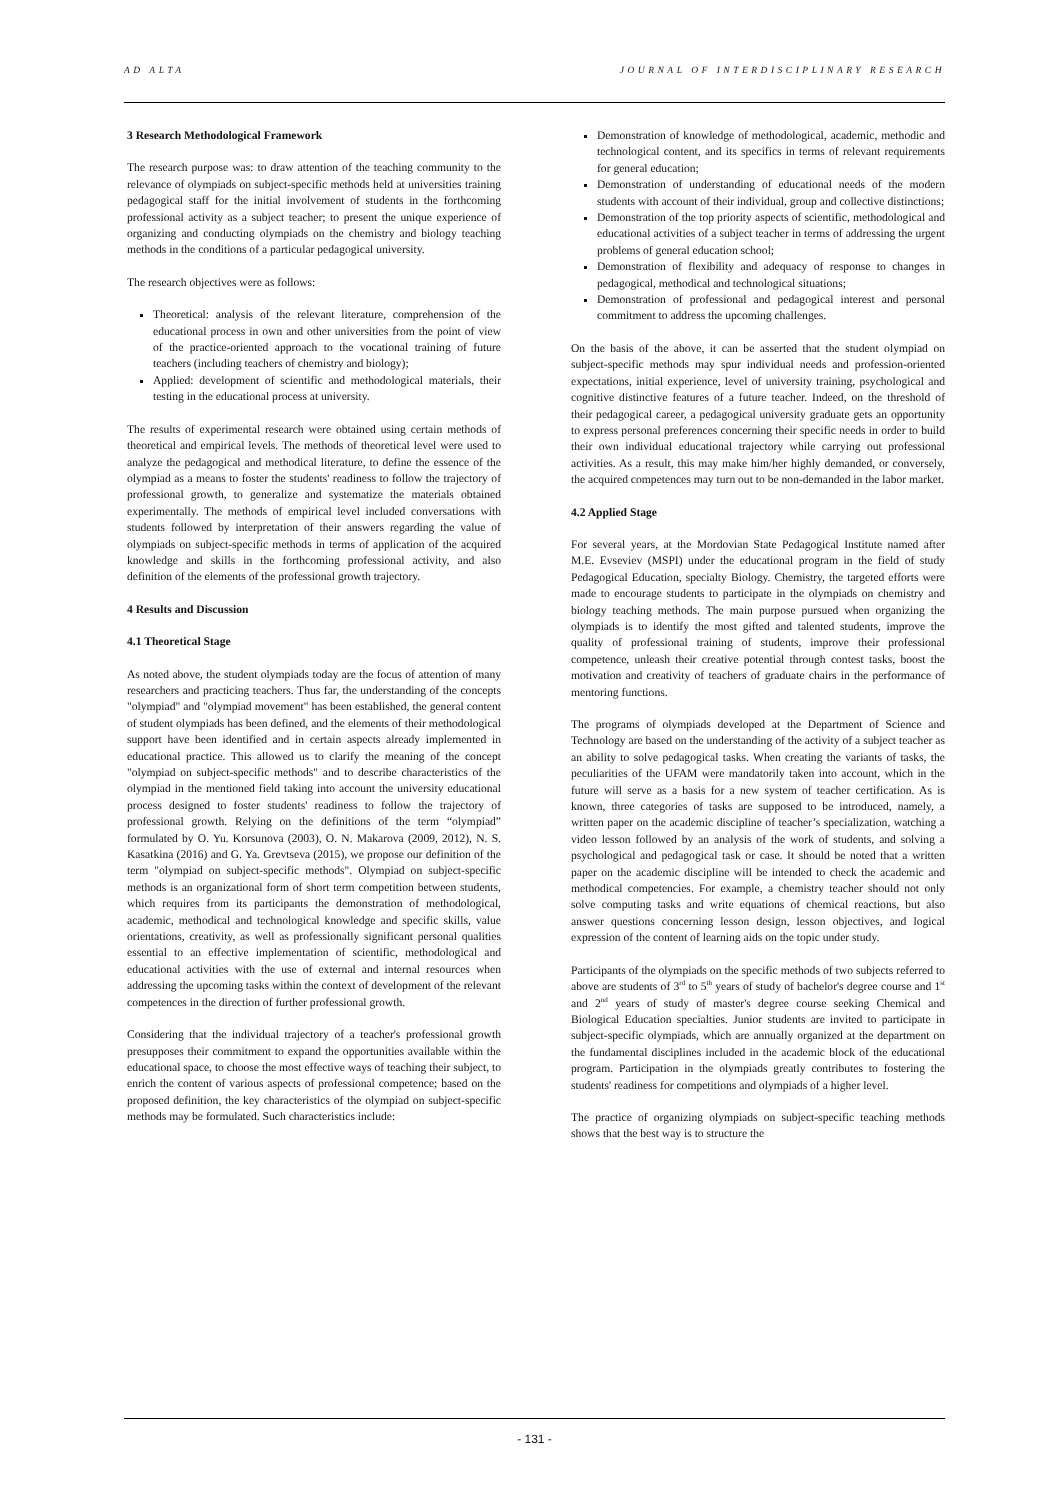AD ALTA JOURNAL OF INTERDISCIPLINARY RESEARCH
3 Research Methodological Framework
The research purpose was: to draw attention of the teaching community to the relevance of olympiads on subject-specific methods held at universities training pedagogical staff for the initial involvement of students in the forthcoming professional activity as a subject teacher; to present the unique experience of organizing and conducting olympiads on the chemistry and biology teaching methods in the conditions of a particular pedagogical university.
The research objectives were as follows:
Theoretical: analysis of the relevant literature, comprehension of the educational process in own and other universities from the point of view of the practice-oriented approach to the vocational training of future teachers (including teachers of chemistry and biology);
Applied: development of scientific and methodological materials, their testing in the educational process at university.
The results of experimental research were obtained using certain methods of theoretical and empirical levels. The methods of theoretical level were used to analyze the pedagogical and methodical literature, to define the essence of the olympiad as a means to foster the students' readiness to follow the trajectory of professional growth, to generalize and systematize the materials obtained experimentally. The methods of empirical level included conversations with students followed by interpretation of their answers regarding the value of olympiads on subject-specific methods in terms of application of the acquired knowledge and skills in the forthcoming professional activity, and also definition of the elements of the professional growth trajectory.
4 Results and Discussion
4.1 Theoretical Stage
As noted above, the student olympiads today are the focus of attention of many researchers and practicing teachers. Thus far, the understanding of the concepts "olympiad" and "olympiad movement" has been established, the general content of student olympiads has been defined, and the elements of their methodological support have been identified and in certain aspects already implemented in educational practice. This allowed us to clarify the meaning of the concept "olympiad on subject-specific methods" and to describe characteristics of the olympiad in the mentioned field taking into account the university educational process designed to foster students' readiness to follow the trajectory of professional growth. Relying on the definitions of the term “olympiad” formulated by O. Yu. Korsunova (2003), O. N. Makarova (2009, 2012), N. S. Kasatkina (2016) and G. Ya. Grevtseva (2015), we propose our definition of the term "olympiad on subject-specific methods". Olympiad on subject-specific methods is an organizational form of short term competition between students, which requires from its participants the demonstration of methodological, academic, methodical and technological knowledge and specific skills, value orientations, creativity, as well as professionally significant personal qualities essential to an effective implementation of scientific, methodological and educational activities with the use of external and internal resources when addressing the upcoming tasks within the context of development of the relevant competences in the direction of further professional growth.
Considering that the individual trajectory of a teacher's professional growth presupposes their commitment to expand the opportunities available within the educational space, to choose the most effective ways of teaching their subject, to enrich the content of various aspects of professional competence; based on the proposed definition, the key characteristics of the olympiad on subject-specific methods may be formulated. Such characteristics include:
Demonstration of knowledge of methodological, academic, methodic and technological content, and its specifics in terms of relevant requirements for general education;
Demonstration of understanding of educational needs of the modern students with account of their individual, group and collective distinctions;
Demonstration of the top priority aspects of scientific, methodological and educational activities of a subject teacher in terms of addressing the urgent problems of general education school;
Demonstration of flexibility and adequacy of response to changes in pedagogical, methodical and technological situations;
Demonstration of professional and pedagogical interest and personal commitment to address the upcoming challenges.
On the basis of the above, it can be asserted that the student olympiad on subject-specific methods may spur individual needs and profession-oriented expectations, initial experience, level of university training, psychological and cognitive distinctive features of a future teacher. Indeed, on the threshold of their pedagogical career, a pedagogical university graduate gets an opportunity to express personal preferences concerning their specific needs in order to build their own individual educational trajectory while carrying out professional activities. As a result, this may make him/her highly demanded, or conversely, the acquired competences may turn out to be non-demanded in the labor market.
4.2 Applied Stage
For several years, at the Mordovian State Pedagogical Institute named after M.E. Evseviev (MSPI) under the educational program in the field of study Pedagogical Education, specialty Biology. Chemistry, the targeted efforts were made to encourage students to participate in the olympiads on chemistry and biology teaching methods. The main purpose pursued when organizing the olympiads is to identify the most gifted and talented students, improve the quality of professional training of students, improve their professional competence, unleash their creative potential through contest tasks, boost the motivation and creativity of teachers of graduate chairs in the performance of mentoring functions.
The programs of olympiads developed at the Department of Science and Technology are based on the understanding of the activity of a subject teacher as an ability to solve pedagogical tasks. When creating the variants of tasks, the peculiarities of the UFAM were mandatorily taken into account, which in the future will serve as a basis for a new system of teacher certification. As is known, three categories of tasks are supposed to be introduced, namely, a written paper on the academic discipline of teacher’s specialization, watching a video lesson followed by an analysis of the work of students, and solving a psychological and pedagogical task or case. It should be noted that a written paper on the academic discipline will be intended to check the academic and methodical competencies. For example, a chemistry teacher should not only solve computing tasks and write equations of chemical reactions, but also answer questions concerning lesson design, lesson objectives, and logical expression of the content of learning aids on the topic under study.
Participants of the olympiads on the specific methods of two subjects referred to above are students of 3<sup>rd</sup> to 5<sup>th</sup> years of study of bachelor's degree course and 1<sup>st</sup> and 2<sup>nd</sup> years of study of master's degree course seeking Chemical and Biological Education specialties. Junior students are invited to participate in subject-specific olympiads, which are annually organized at the department on the fundamental disciplines included in the academic block of the educational program. Participation in the olympiads greatly contributes to fostering the students' readiness for competitions and olympiads of a higher level.
The practice of organizing olympiads on subject-specific teaching methods shows that the best way is to structure the
- 131 -